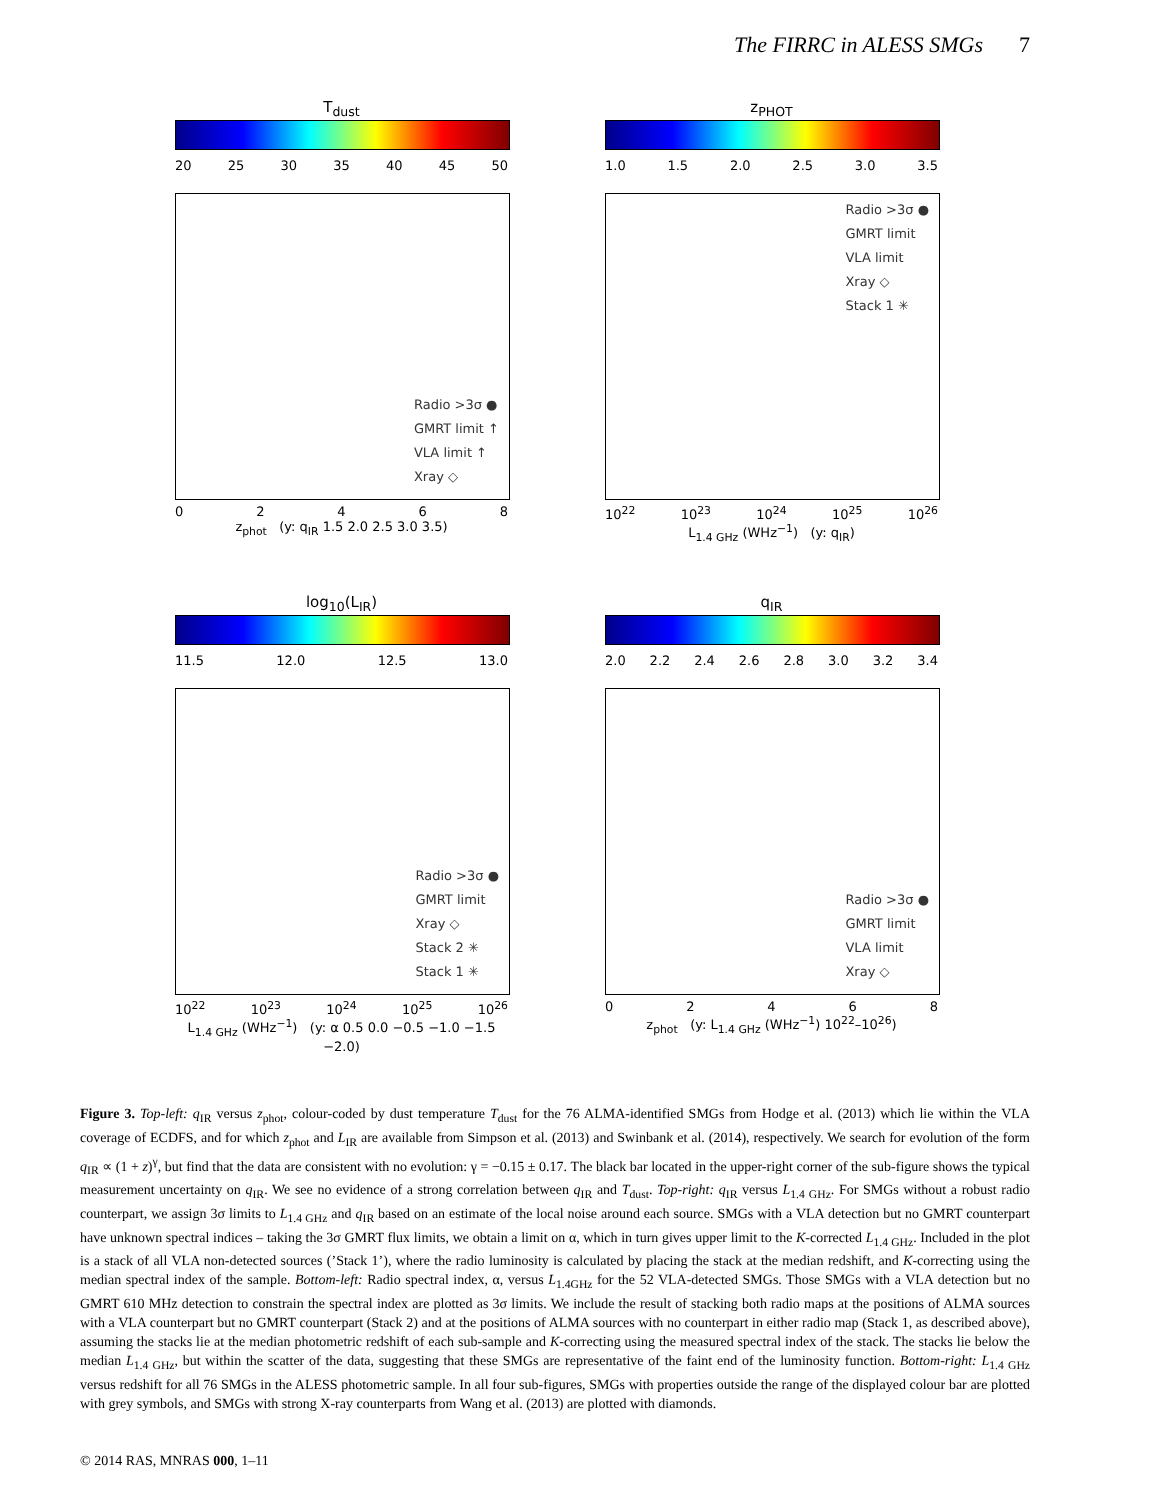The FIRRC in ALESS SMGs 7
T<sub>dust</sub>
20 25 30 35 40 45 50
Radio >3σ ●
GMRT limit ↑
VLA limit ↑
Xray ◇
0 2 4 6 8
z<sub>phot</sub> (y: q<sub>IR</sub> 1.5 2.0 2.5 3.0 3.5)
z<sub>PHOT</sub>
1.0 1.5 2.0 2.5 3.0 3.5
Radio >3σ ●
GMRT limit
VLA limit
Xray ◇
Stack 1 ✳
10<sup>22</sup> 10<sup>23</sup> 10<sup>24</sup> 10<sup>25</sup> 10<sup>26</sup>
L<sub>1.4 GHz</sub> (WHz<sup>−1</sup>) (y: q<sub>IR</sub>)
log<sub>10</sub>(L<sub>IR</sub>)
11.5 12.0 12.5 13.0
Radio >3σ ●
GMRT limit
Xray ◇
Stack 2 ✳
Stack 1 ✳
10<sup>22</sup> 10<sup>23</sup> 10<sup>24</sup> 10<sup>25</sup> 10<sup>26</sup>
L<sub>1.4 GHz</sub> (WHz<sup>−1</sup>) (y: α 0.5 0.0 −0.5 −1.0 −1.5 −2.0)
q<sub>IR</sub>
2.0 2.2 2.4 2.6 2.8 3.0 3.2 3.4
Radio >3σ ●
GMRT limit
VLA limit
Xray ◇
0 2 4 6 8
z<sub>phot</sub> (y: L<sub>1.4 GHz</sub> (WHz<sup>−1</sup>) 10<sup>22</sup>–10<sup>26</sup>)
Figure 3. Top-left: q<sub>IR</sub> versus z<sub>phot</sub>, colour-coded by dust temperature T<sub>dust</sub> for the 76 ALMA-identified SMGs from Hodge et al. (2013) which lie within the VLA coverage of ECDFS, and for which z<sub>phot</sub> and L<sub>IR</sub> are available from Simpson et al. (2013) and Swinbank et al. (2014), respectively. We search for evolution of the form q<sub>IR</sub> ∝ (1 + z)<sup>γ</sup>, but find that the data are consistent with no evolution: γ = −0.15 ± 0.17. The black bar located in the upper-right corner of the sub-figure shows the typical measurement uncertainty on q<sub>IR</sub>. We see no evidence of a strong correlation between q<sub>IR</sub> and T<sub>dust</sub>. Top-right: q<sub>IR</sub> versus L<sub>1.4 GHz</sub>. For SMGs without a robust radio counterpart, we assign 3σ limits to L<sub>1.4 GHz</sub> and q<sub>IR</sub> based on an estimate of the local noise around each source. SMGs with a VLA detection but no GMRT counterpart have unknown spectral indices – taking the 3σ GMRT flux limits, we obtain a limit on α, which in turn gives upper limit to the K-corrected L<sub>1.4 GHz</sub>. Included in the plot is a stack of all VLA non-detected sources (’Stack 1’), where the radio luminosity is calculated by placing the stack at the median redshift, and K-correcting using the median spectral index of the sample. Bottom-left: Radio spectral index, α, versus L<sub>1.4GHz</sub> for the 52 VLA-detected SMGs. Those SMGs with a VLA detection but no GMRT 610 MHz detection to constrain the spectral index are plotted as 3σ limits. We include the result of stacking both radio maps at the positions of ALMA sources with a VLA counterpart but no GMRT counterpart (Stack 2) and at the positions of ALMA sources with no counterpart in either radio map (Stack 1, as described above), assuming the stacks lie at the median photometric redshift of each sub-sample and K-correcting using the measured spectral index of the stack. The stacks lie below the median L<sub>1.4 GHz</sub>, but within the scatter of the data, suggesting that these SMGs are representative of the faint end of the luminosity function. Bottom-right: L<sub>1.4 GHz</sub> versus redshift for all 76 SMGs in the ALESS photometric sample. In all four sub-figures, SMGs with properties outside the range of the displayed colour bar are plotted with grey symbols, and SMGs with strong X-ray counterparts from Wang et al. (2013) are plotted with diamonds.
© 2014 RAS, MNRAS 000, 1–11